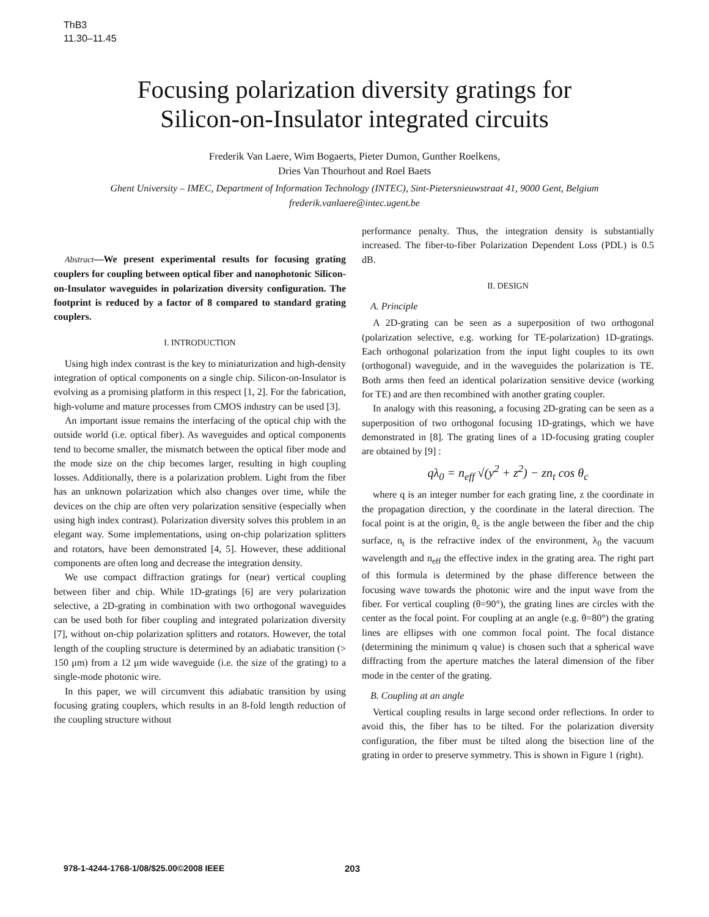ThB3
11.30–11.45
Focusing polarization diversity gratings for
Silicon-on-Insulator integrated circuits
Frederik Van Laere, Wim Bogaerts, Pieter Dumon, Gunther Roelkens,
Dries Van Thourhout and Roel Baets
Ghent University – IMEC, Department of Information Technology (INTEC), Sint-Pietersnieuwstraat 41, 9000 Gent, Belgium
frederik.vanlaere@intec.ugent.be
Abstract—We present experimental results for focusing grating couplers for coupling between optical fiber and nanophotonic Silicon-on-Insulator waveguides in polarization diversity configuration. The footprint is reduced by a factor of 8 compared to standard grating couplers.
I. INTRODUCTION
Using high index contrast is the key to miniaturization and high-density integration of optical components on a single chip. Silicon-on-Insulator is evolving as a promising platform in this respect [1, 2]. For the fabrication, high-volume and mature processes from CMOS industry can be used [3].
An important issue remains the interfacing of the optical chip with the outside world (i.e. optical fiber). As waveguides and optical components tend to become smaller, the mismatch between the optical fiber mode and the mode size on the chip becomes larger, resulting in high coupling losses. Additionally, there is a polarization problem. Light from the fiber has an unknown polarization which also changes over time, while the devices on the chip are often very polarization sensitive (especially when using high index contrast). Polarization diversity solves this problem in an elegant way. Some implementations, using on-chip polarization splitters and rotators, have been demonstrated [4, 5]. However, these additional components are often long and decrease the integration density.
We use compact diffraction gratings for (near) vertical coupling between fiber and chip. While 1D-gratings [6] are very polarization selective, a 2D-grating in combination with two orthogonal waveguides can be used both for fiber coupling and integrated polarization diversity [7], without on-chip polarization splitters and rotators. However, the total length of the coupling structure is determined by an adiabatic transition (> 150 μm) from a 12 μm wide waveguide (i.e. the size of the grating) to a single-mode photonic wire.
In this paper, we will circumvent this adiabatic transition by using focusing grating couplers, which results in an 8-fold length reduction of the coupling structure without
performance penalty. Thus, the integration density is substantially increased. The fiber-to-fiber Polarization Dependent Loss (PDL) is 0.5 dB.
II. DESIGN
A. Principle
A 2D-grating can be seen as a superposition of two orthogonal (polarization selective, e.g. working for TE-polarization) 1D-gratings. Each orthogonal polarization from the input light couples to its own (orthogonal) waveguide, and in the waveguides the polarization is TE. Both arms then feed an identical polarization sensitive device (working for TE) and are then recombined with another grating coupler.
In analogy with this reasoning, a focusing 2D-grating can be seen as a superposition of two orthogonal focusing 1D-gratings, which we have demonstrated in [8]. The grating lines of a 1D-focusing grating coupler are obtained by [9] :
qλ<sub>0</sub> = n<sub>eff</sub> √(y<sup>2</sup> + z<sup>2</sup>) − zn<sub>t</sub> cos θ<sub>c</sub>
where q is an integer number for each grating line, z the coordinate in the propagation direction, y the coordinate in the lateral direction. The focal point is at the origin, θ<sub>c</sub> is the angle between the fiber and the chip surface, n<sub>t</sub> is the refractive index of the environment, λ<sub>0</sub> the vacuum wavelength and n<sub>eff</sub> the effective index in the grating area. The right part of this formula is determined by the phase difference between the focusing wave towards the photonic wire and the input wave from the fiber. For vertical coupling (θ=90°), the grating lines are circles with the center as the focal point. For coupling at an angle (e.g. θ=80°) the grating lines are ellipses with one common focal point. The focal distance (determining the minimum q value) is chosen such that a spherical wave diffracting from the aperture matches the lateral dimension of the fiber mode in the center of the grating.
B. Coupling at an angle
Vertical coupling results in large second order reflections. In order to avoid this, the fiber has to be tilted. For the polarization diversity configuration, the fiber must be tilted along the bisection line of the grating in order to preserve symmetry. This is shown in Figure 1 (right).
978-1-4244-1768-1/08/$25.00©2008 IEEE 203